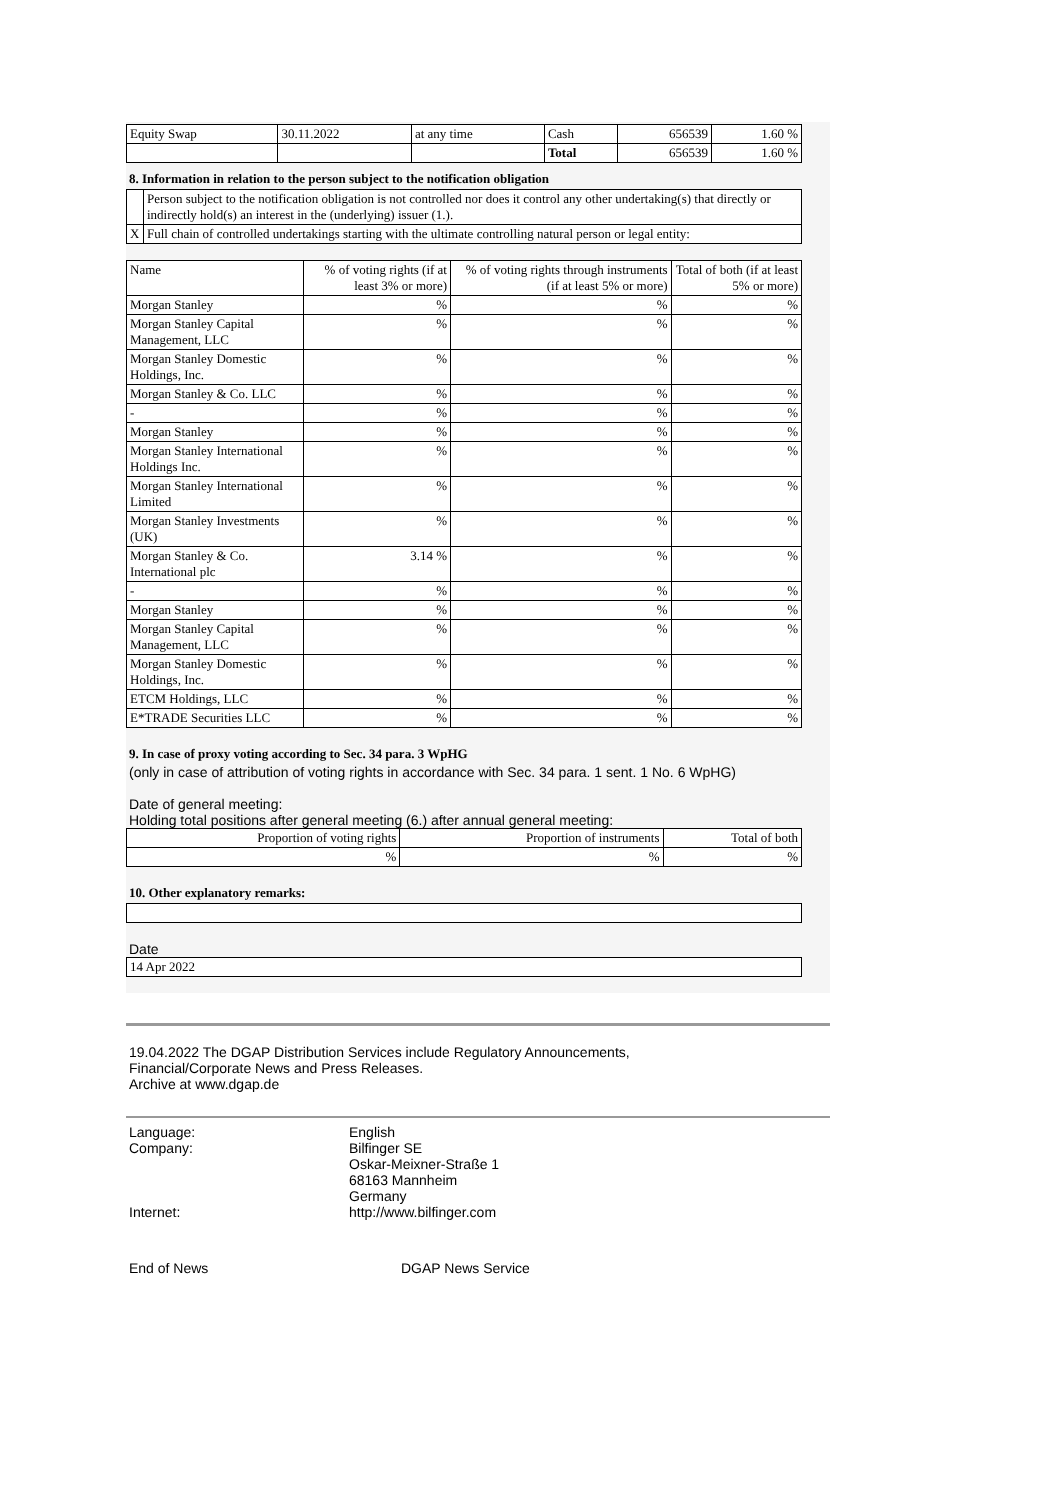| Equity Swap | 30.11.2022 | at any time | Cash | 656539 | 1.60 % |
| | | | Total | 656539 | 1.60 % |
8. Information in relation to the person subject to the notification obligation
| | Person subject to the notification obligation is not controlled nor does it control any other undertaking(s) that directly or indirectly hold(s) an interest in the (underlying) issuer (1.). |
| X | Full chain of controlled undertakings starting with the ultimate controlling natural person or legal entity: |
| Name | % of voting rights (if at least 3% or more) | % of voting rights through instruments (if at least 5% or more) | Total of both (if at least 5% or more) |
| --- | --- | --- | --- |
| Morgan Stanley | % | % | % |
| Morgan Stanley Capital Management, LLC | % | % | % |
| Morgan Stanley Domestic Holdings, Inc. | % | % | % |
| Morgan Stanley & Co. LLC | % | % | % |
| - | % | % | % |
| Morgan Stanley | % | % | % |
| Morgan Stanley International Holdings Inc. | % | % | % |
| Morgan Stanley International Limited | % | % | % |
| Morgan Stanley Investments (UK) | % | % | % |
| Morgan Stanley & Co. International plc | 3.14 % | % | % |
| - | % | % | % |
| Morgan Stanley | % | % | % |
| Morgan Stanley Capital Management, LLC | % | % | % |
| Morgan Stanley Domestic Holdings, Inc. | % | % | % |
| ETCM Holdings, LLC | % | % | % |
| E*TRADE Securities LLC | % | % | % |
9. In case of proxy voting according to Sec. 34 para. 3 WpHG
(only in case of attribution of voting rights in accordance with Sec. 34 para. 1 sent. 1 No. 6 WpHG)
Date of general meeting:
Holding total positions after general meeting (6.) after annual general meeting:
| Proportion of voting rights | Proportion of instruments | Total of both |
| % | % | % |
10. Other explanatory remarks:
Date
| 14 Apr 2022 |
19.04.2022 The DGAP Distribution Services include Regulatory Announcements,
Financial/Corporate News and Press Releases.
Archive at www.dgap.de
| Language: | English |
| Company: | Bilfinger SE Oskar-Meixner-Straße 1 68163 Mannheim Germany |
| Internet: | http://www.bilfinger.com |
| End of News | DGAP News Service |